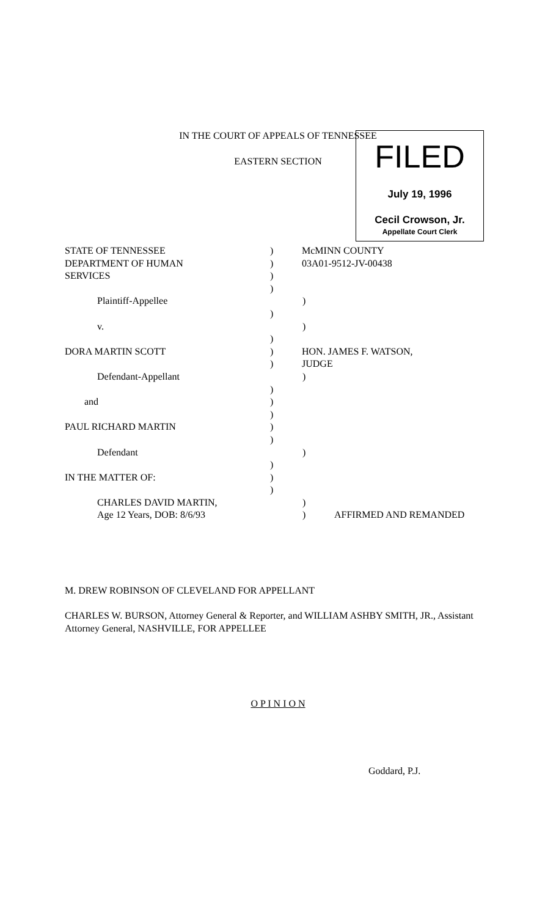IN THE COURT OF APPEALS OF TENNESSEE
EASTERN SECTION
FILED
July 19, 1996
Cecil Crowson, Jr.
Appellate Court Clerk
STATE OF TENNESSEE ) McMINN COUNTY
DEPARTMENT OF HUMAN ) 03A01-9512-JV-00438
SERVICES )
)
Plaintiff-Appellee )
)
v. )
)
DORA MARTIN SCOTT ) HON. JAMES F. WATSON,
) JUDGE
Defendant-Appellant )
)
and )
)
PAUL RICHARD MARTIN )
)
Defendant )
)
IN THE MATTER OF: )
)
CHARLES DAVID MARTIN, )
Age 12 Years, DOB: 8/6/93 ) AFFIRMED AND REMANDED
M. DREW ROBINSON OF CLEVELAND FOR APPELLANT
CHARLES W. BURSON, Attorney General & Reporter, and WILLIAM ASHBY SMITH, JR., Assistant Attorney General, NASHVILLE, FOR APPELLEE
O P I N I O N
Goddard, P.J.